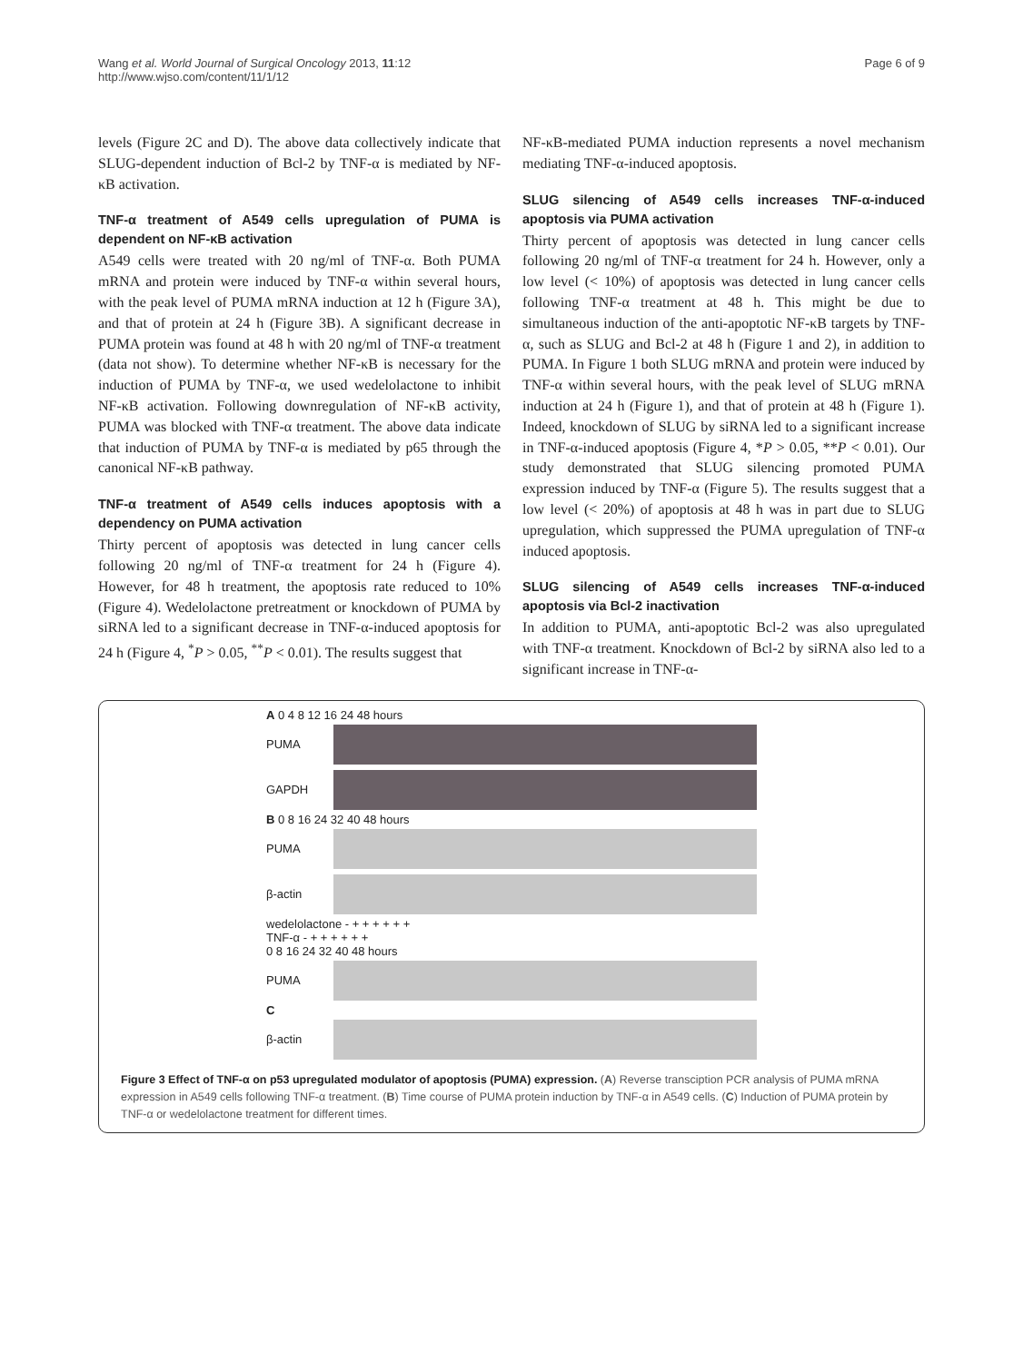Wang et al. World Journal of Surgical Oncology 2013, 11:12
http://www.wjso.com/content/11/1/12
Page 6 of 9
levels (Figure 2C and D). The above data collectively indicate that SLUG-dependent induction of Bcl-2 by TNF-α is mediated by NF-κB activation.
TNF-α treatment of A549 cells upregulation of PUMA is dependent on NF-κB activation
A549 cells were treated with 20 ng/ml of TNF-α. Both PUMA mRNA and protein were induced by TNF-α within several hours, with the peak level of PUMA mRNA induction at 12 h (Figure 3A), and that of protein at 24 h (Figure 3B). A significant decrease in PUMA protein was found at 48 h with 20 ng/ml of TNF-α treatment (data not show). To determine whether NF-κB is necessary for the induction of PUMA by TNF-α, we used wedelolactone to inhibit NF-κB activation. Following downregulation of NF-κB activity, PUMA was blocked with TNF-α treatment. The above data indicate that induction of PUMA by TNF-α is mediated by p65 through the canonical NF-κB pathway.
TNF-α treatment of A549 cells induces apoptosis with a dependency on PUMA activation
Thirty percent of apoptosis was detected in lung cancer cells following 20 ng/ml of TNF-α treatment for 24 h (Figure 4). However, for 48 h treatment, the apoptosis rate reduced to 10% (Figure 4). Wedelolactone pretreatment or knockdown of PUMA by siRNA led to a significant decrease in TNF-α-induced apoptosis for 24 h (Figure 4, <sup>*</sup>P > 0.05, <sup>**</sup>P < 0.01). The results suggest that
NF-κB-mediated PUMA induction represents a novel mechanism mediating TNF-α-induced apoptosis.
SLUG silencing of A549 cells increases TNF-α-induced apoptosis via PUMA activation
Thirty percent of apoptosis was detected in lung cancer cells following 20 ng/ml of TNF-α treatment for 24 h. However, only a low level (< 10%) of apoptosis was detected in lung cancer cells following TNF-α treatment at 48 h. This might be due to simultaneous induction of the anti-apoptotic NF-κB targets by TNF-α, such as SLUG and Bcl-2 at 48 h (Figure 1 and 2), in addition to PUMA. In Figure 1 both SLUG mRNA and protein were induced by TNF-α within several hours, with the peak level of SLUG mRNA induction at 24 h (Figure 1), and that of protein at 48 h (Figure 1). Indeed, knockdown of SLUG by siRNA led to a significant increase in TNF-α-induced apoptosis (Figure 4, *P > 0.05, **P < 0.01). Our study demonstrated that SLUG silencing promoted PUMA expression induced by TNF-α (Figure 5). The results suggest that a low level (< 20%) of apoptosis at 48 h was in part due to SLUG upregulation, which suppressed the PUMA upregulation of TNF-α induced apoptosis.
SLUG silencing of A549 cells increases TNF-α-induced apoptosis via Bcl-2 inactivation
In addition to PUMA, anti-apoptotic Bcl-2 was also upregulated with TNF-α treatment. Knockdown of Bcl-2 by siRNA also led to a significant increase in TNF-α-
A 0 4 8 12 16 24 48 hours
PUMA
GAPDH
B 0 8 16 24 32 40 48 hours
PUMA
β-actin
wedelolactone - + + + + + +
TNF-α - + + + + + +
0 8 16 24 32 40 48 hours
PUMA
C
β-actin
Figure 3 Effect of TNF-α on p53 upregulated modulator of apoptosis (PUMA) expression. (A) Reverse transciption PCR analysis of PUMA mRNA expression in A549 cells following TNF-α treatment. (B) Time course of PUMA protein induction by TNF-α in A549 cells. (C) Induction of PUMA protein by TNF-α or wedelolactone treatment for different times.